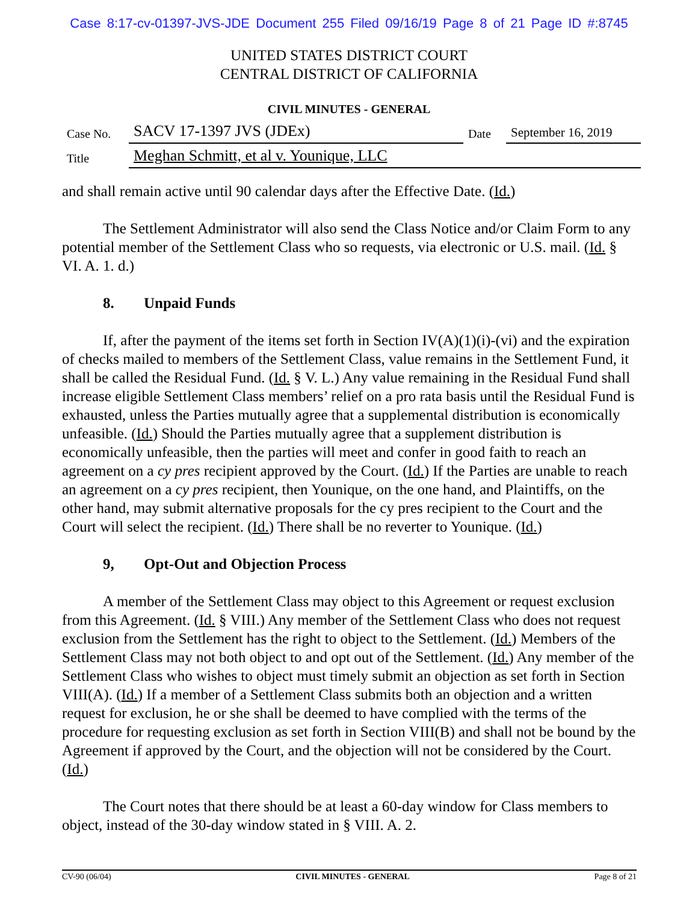Case 8:17-cv-01397-JVS-JDE Document 255 Filed 09/16/19 Page 8 of 21 Page ID #:8745
UNITED STATES DISTRICT COURT
CENTRAL DISTRICT OF CALIFORNIA
CIVIL MINUTES - GENERAL
| Case No. | SACV 17-1397 JVS (JDEx) | Date | September 16, 2019 |
| Title | Meghan Schmitt, et al v. Younique, LLC | | |
and shall remain active until 90 calendar days after the Effective Date. (Id.)
The Settlement Administrator will also send the Class Notice and/or Claim Form to any potential member of the Settlement Class who so requests, via electronic or U.S. mail. (Id. § VI. A. 1. d.)
8. Unpaid Funds
If, after the payment of the items set forth in Section IV(A)(1)(i)-(vi) and the expiration of checks mailed to members of the Settlement Class, value remains in the Settlement Fund, it shall be called the Residual Fund. (Id. § V. L.) Any value remaining in the Residual Fund shall increase eligible Settlement Class members’ relief on a pro rata basis until the Residual Fund is exhausted, unless the Parties mutually agree that a supplemental distribution is economically unfeasible. (Id.) Should the Parties mutually agree that a supplement distribution is economically unfeasible, then the parties will meet and confer in good faith to reach an agreement on a cy pres recipient approved by the Court. (Id.) If the Parties are unable to reach an agreement on a cy pres recipient, then Younique, on the one hand, and Plaintiffs, on the other hand, may submit alternative proposals for the cy pres recipient to the Court and the Court will select the recipient. (Id.) There shall be no reverter to Younique. (Id.)
9, Opt-Out and Objection Process
A member of the Settlement Class may object to this Agreement or request exclusion from this Agreement. (Id. § VIII.) Any member of the Settlement Class who does not request exclusion from the Settlement has the right to object to the Settlement. (Id.) Members of the Settlement Class may not both object to and opt out of the Settlement. (Id.) Any member of the Settlement Class who wishes to object must timely submit an objection as set forth in Section VIII(A). (Id.) If a member of a Settlement Class submits both an objection and a written request for exclusion, he or she shall be deemed to have complied with the terms of the procedure for requesting exclusion as set forth in Section VIII(B) and shall not be bound by the Agreement if approved by the Court, and the objection will not be considered by the Court. (Id.)
The Court notes that there should be at least a 60-day window for Class members to object, instead of the 30-day window stated in § VIII. A. 2.
CV-90 (06/04) CIVIL MINUTES - GENERAL Page 8 of 21